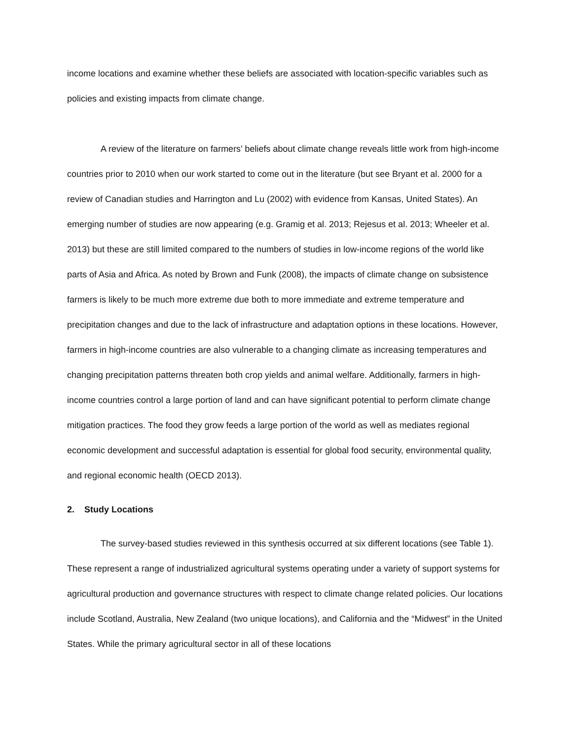income locations and examine whether these beliefs are associated with location-specific variables such as policies and existing impacts from climate change.
A review of the literature on farmers’ beliefs about climate change reveals little work from high-income countries prior to 2010 when our work started to come out in the literature (but see Bryant et al. 2000 for a review of Canadian studies and Harrington and Lu (2002) with evidence from Kansas, United States). An emerging number of studies are now appearing (e.g. Gramig et al. 2013; Rejesus et al. 2013; Wheeler et al. 2013) but these are still limited compared to the numbers of studies in low-income regions of the world like parts of Asia and Africa. As noted by Brown and Funk (2008), the impacts of climate change on subsistence farmers is likely to be much more extreme due both to more immediate and extreme temperature and precipitation changes and due to the lack of infrastructure and adaptation options in these locations. However, farmers in high-income countries are also vulnerable to a changing climate as increasing temperatures and changing precipitation patterns threaten both crop yields and animal welfare. Additionally, farmers in high-income countries control a large portion of land and can have significant potential to perform climate change mitigation practices. The food they grow feeds a large portion of the world as well as mediates regional economic development and successful adaptation is essential for global food security, environmental quality, and regional economic health (OECD 2013).
2. Study Locations
The survey-based studies reviewed in this synthesis occurred at six different locations (see Table 1). These represent a range of industrialized agricultural systems operating under a variety of support systems for agricultural production and governance structures with respect to climate change related policies. Our locations include Scotland, Australia, New Zealand (two unique locations), and California and the “Midwest” in the United States. While the primary agricultural sector in all of these locations